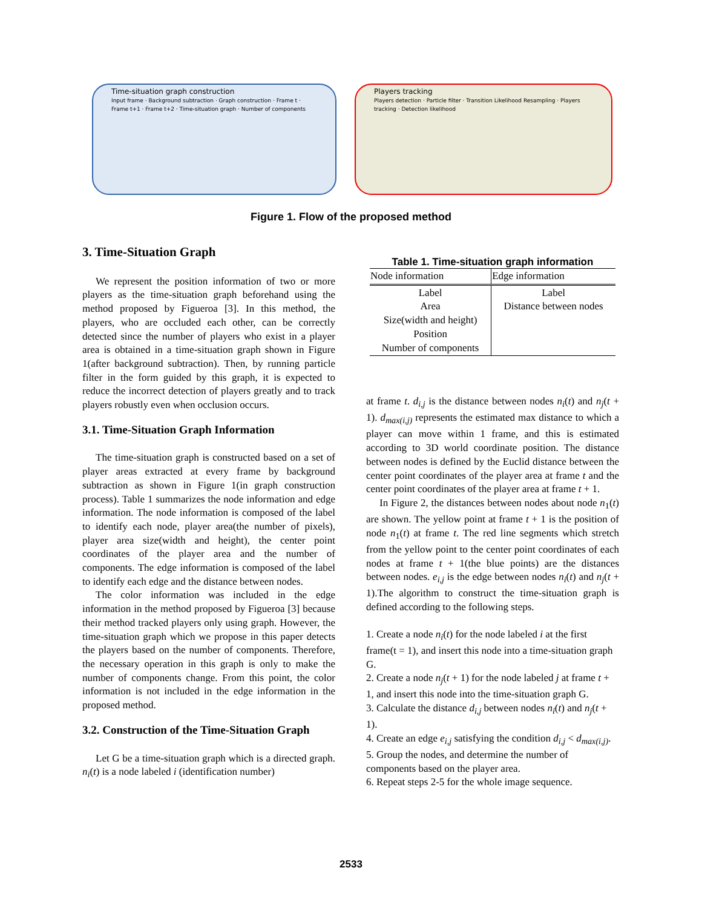Time-situation graph construction
Input frame · Background subtraction · Graph construction · Frame t · Frame t+1 · Frame t+2 · Time-situation graph · Number of components
Players tracking
Players detection · Particle filter · Transition Likelihood Resampling · Players tracking · Detection likelihood
Figure 1. Flow of the proposed method
3. Time-Situation Graph
We represent the position information of two or more players as the time-situation graph beforehand using the method proposed by Figueroa [3]. In this method, the players, who are occluded each other, can be correctly detected since the number of players who exist in a player area is obtained in a time-situation graph shown in Figure 1(after background subtraction). Then, by running particle filter in the form guided by this graph, it is expected to reduce the incorrect detection of players greatly and to track players robustly even when occlusion occurs.
3.1. Time-Situation Graph Information
The time-situation graph is constructed based on a set of player areas extracted at every frame by background subtraction as shown in Figure 1(in graph construction process). Table 1 summarizes the node information and edge information. The node information is composed of the label to identify each node, player area(the number of pixels), player area size(width and height), the center point coordinates of the player area and the number of components. The edge information is composed of the label to identify each edge and the distance between nodes.
The color information was included in the edge information in the method proposed by Figueroa [3] because their method tracked players only using graph. However, the time-situation graph which we propose in this paper detects the players based on the number of components. Therefore, the necessary operation in this graph is only to make the number of components change. From this point, the color information is not included in the edge information in the proposed method.
3.2. Construction of the Time-Situation Graph
Let G be a time-situation graph which is a directed graph. n<sub>i</sub>(t) is a node labeled i (identification number)
Table 1. Time-situation graph information
| Node information | Edge information |
| --- | --- |
| Label Area Size(width and height) Position Number of components | Label Distance between nodes |
at frame t. d<sub>i,j</sub> is the distance between nodes n<sub>i</sub>(t) and n<sub>j</sub>(t + 1). d<sub>max(i,j)</sub> represents the estimated max distance to which a player can move within 1 frame, and this is estimated according to 3D world coordinate position. The distance between nodes is defined by the Euclid distance between the center point coordinates of the player area at frame t and the center point coordinates of the player area at frame t + 1.
In Figure 2, the distances between nodes about node n<sub>1</sub>(t) are shown. The yellow point at frame t + 1 is the position of node n<sub>1</sub>(t) at frame t. The red line segments which stretch from the yellow point to the center point coordinates of each nodes at frame t + 1(the blue points) are the distances between nodes. e<sub>i,j</sub> is the edge between nodes n<sub>i</sub>(t) and n<sub>j</sub>(t + 1).The algorithm to construct the time-situation graph is defined according to the following steps.
1. Create a node n<sub>i</sub>(t) for the node labeled i at the first frame(t = 1), and insert this node into a time-situation graph G.
2. Create a node n<sub>j</sub>(t + 1) for the node labeled j at frame t + 1, and insert this node into the time-situation graph G.
3. Calculate the distance d<sub>i,j</sub> between nodes n<sub>i</sub>(t) and n<sub>j</sub>(t + 1).
4. Create an edge e<sub>i,j</sub> satisfying the condition d<sub>i,j</sub> < d<sub>max(i,j)</sub>.
5. Group the nodes, and determine the number of components based on the player area.
6. Repeat steps 2-5 for the whole image sequence.
2533